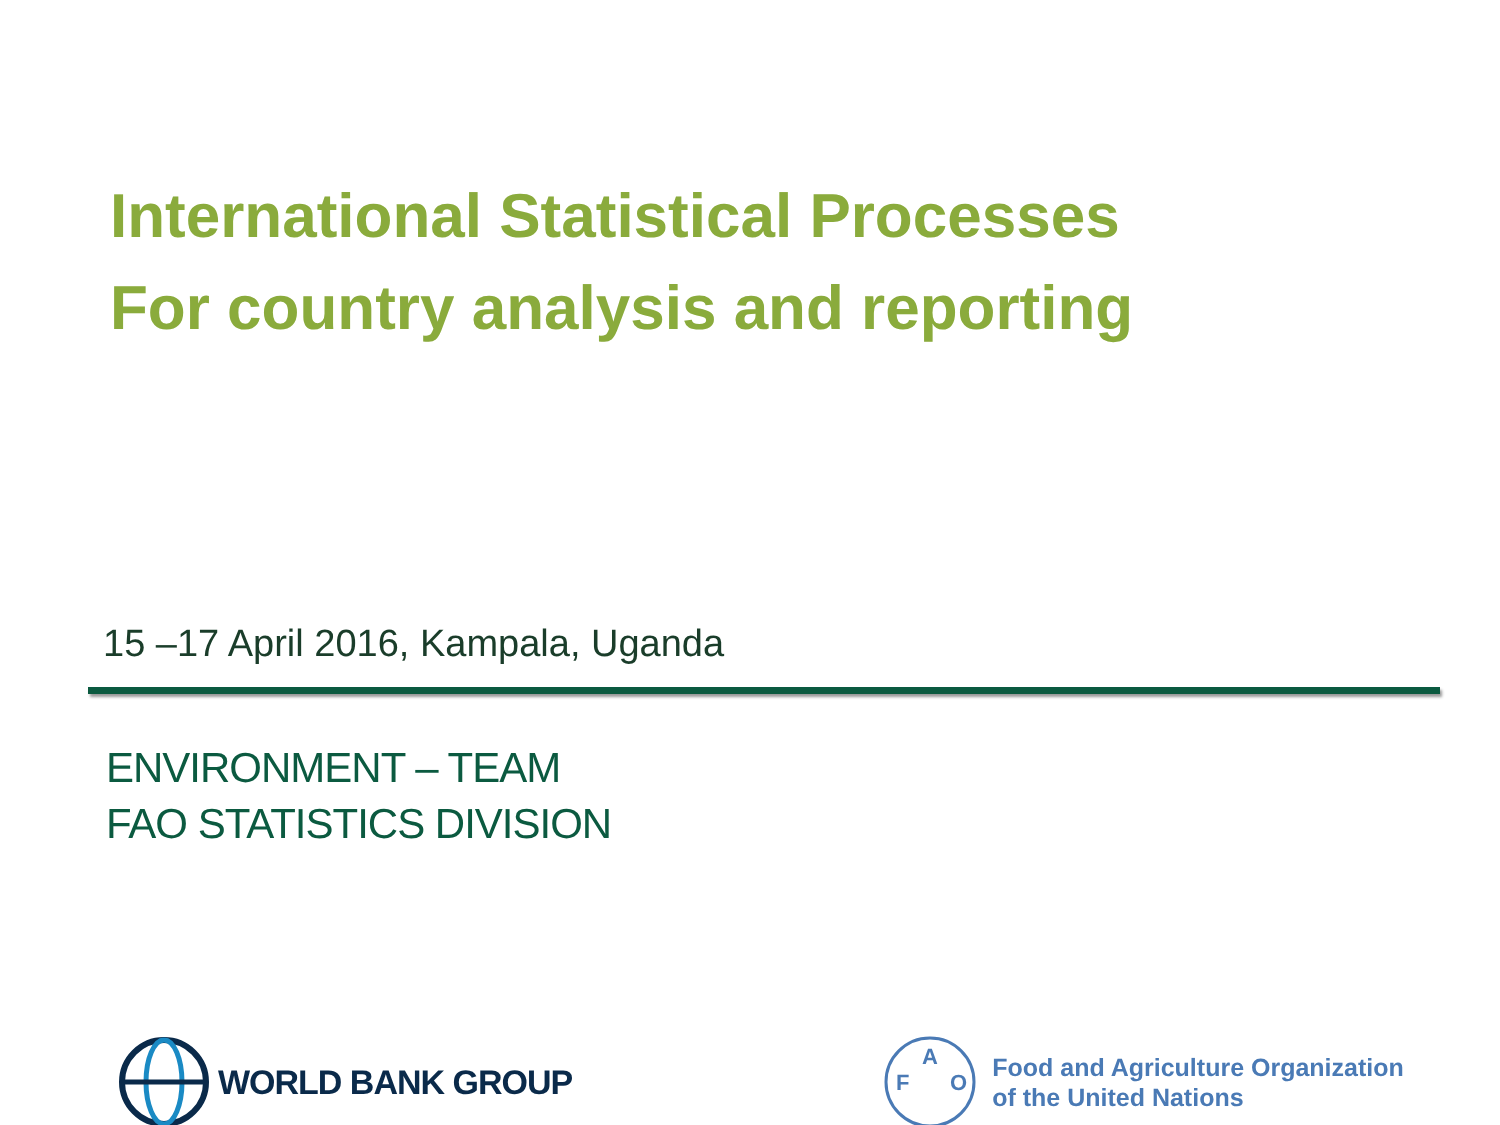International Statistical Processes
For country analysis and reporting
15 –17 April 2016, Kampala, Uganda
ENVIRONMENT – TEAM
FAO STATISTICS DIVISION
WORLD BANK GROUP
F
A
O
Food and Agriculture Organization
of the United Nations